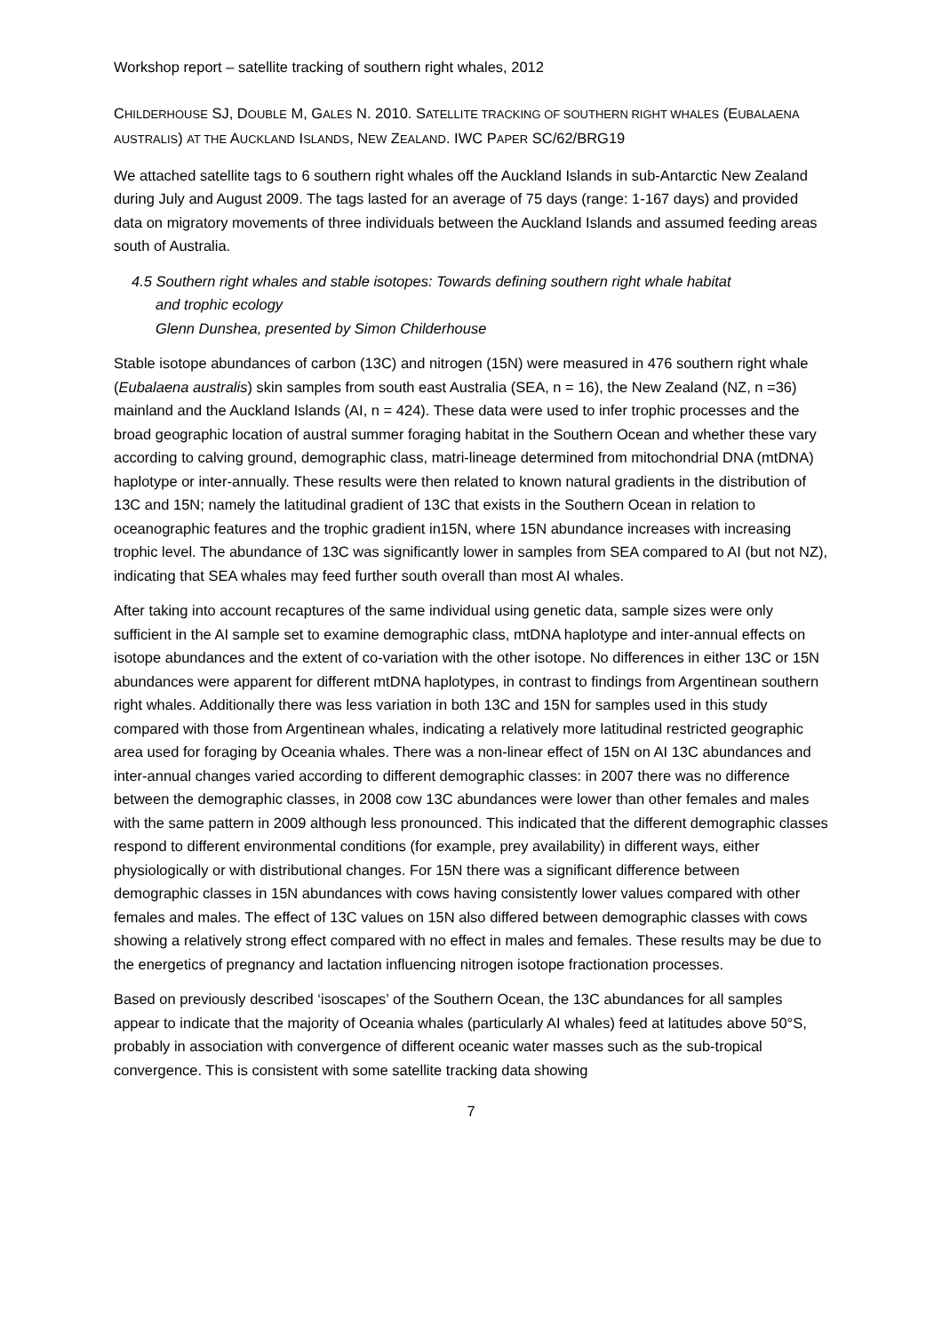Workshop report – satellite tracking of southern right whales, 2012
CHILDERHOUSE SJ, DOUBLE M, GALES N. 2010. SATELLITE TRACKING OF SOUTHERN RIGHT WHALES (EUBALAENA AUSTRALIS) AT THE AUCKLAND ISLANDS, NEW ZEALAND. IWC PAPER SC/62/BRG19
We attached satellite tags to 6 southern right whales off the Auckland Islands in sub-Antarctic New Zealand during July and August 2009. The tags lasted for an average of 75 days (range: 1-167 days) and provided data on migratory movements of three individuals between the Auckland Islands and assumed feeding areas south of Australia.
4.5 Southern right whales and stable isotopes: Towards defining southern right whale habitat
and trophic ecology
Glenn Dunshea, presented by Simon Childerhouse
Stable isotope abundances of carbon (13C) and nitrogen (15N) were measured in 476 southern right whale (Eubalaena australis) skin samples from south east Australia (SEA, n = 16), the New Zealand (NZ, n =36) mainland and the Auckland Islands (AI, n = 424). These data were used to infer trophic processes and the broad geographic location of austral summer foraging habitat in the Southern Ocean and whether these vary according to calving ground, demographic class, matri-lineage determined from mitochondrial DNA (mtDNA) haplotype or inter-annually. These results were then related to known natural gradients in the distribution of 13C and 15N; namely the latitudinal gradient of 13C that exists in the Southern Ocean in relation to oceanographic features and the trophic gradient in15N, where 15N abundance increases with increasing trophic level. The abundance of 13C was significantly lower in samples from SEA compared to AI (but not NZ), indicating that SEA whales may feed further south overall than most AI whales.
After taking into account recaptures of the same individual using genetic data, sample sizes were only sufficient in the AI sample set to examine demographic class, mtDNA haplotype and inter-annual effects on isotope abundances and the extent of co-variation with the other isotope. No differences in either 13C or 15N abundances were apparent for different mtDNA haplotypes, in contrast to findings from Argentinean southern right whales. Additionally there was less variation in both 13C and 15N for samples used in this study compared with those from Argentinean whales, indicating a relatively more latitudinal restricted geographic area used for foraging by Oceania whales. There was a non-linear effect of 15N on AI 13C abundances and inter-annual changes varied according to different demographic classes: in 2007 there was no difference between the demographic classes, in 2008 cow 13C abundances were lower than other females and males with the same pattern in 2009 although less pronounced. This indicated that the different demographic classes respond to different environmental conditions (for example, prey availability) in different ways, either physiologically or with distributional changes. For 15N there was a significant difference between demographic classes in 15N abundances with cows having consistently lower values compared with other females and males. The effect of 13C values on 15N also differed between demographic classes with cows showing a relatively strong effect compared with no effect in males and females. These results may be due to the energetics of pregnancy and lactation influencing nitrogen isotope fractionation processes.
Based on previously described ‘isoscapes’ of the Southern Ocean, the 13C abundances for all samples appear to indicate that the majority of Oceania whales (particularly AI whales) feed at latitudes above 50°S, probably in association with convergence of different oceanic water masses such as the sub-tropical convergence. This is consistent with some satellite tracking data showing
7